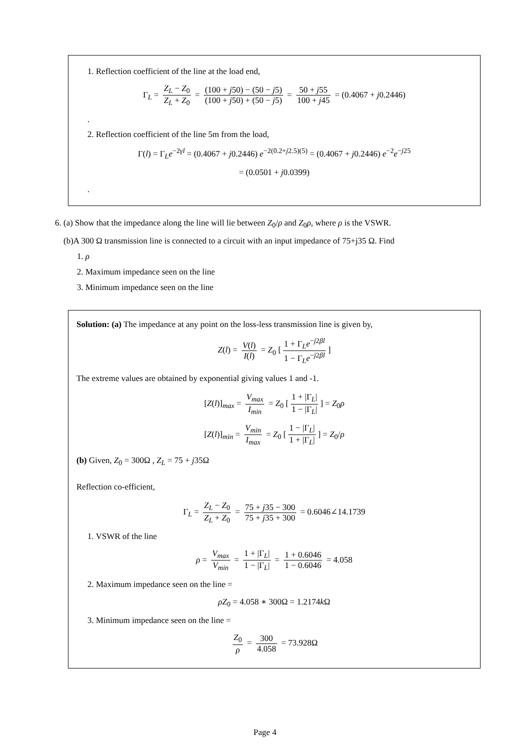1. Reflection coefficient of the line at the load end,
Γ<sub>L</sub> = Z<sub>L</sub> − Z<sub>0</sub> Z<sub>L</sub> + Z<sub>0</sub> = (100 + j50) − (50 − j5) (100 + j50) + (50 − j5) = 50 + j55 100 + j45 = (0.4067 + j0.2446)
.
2. Reflection coefficient of the line 5m from the load,
Γ(l) = Γ<sub>L</sub>e<sup>−2γl</sup> = (0.4067 + j0.2446) e<sup>−2(0.2+j2.5)(5)</sup> = (0.4067 + j0.2446) e<sup>−2</sup>e<sup>−j25</sup>
= (0.0501 + j0.0399)
.
6. (a) Show that the impedance along the line will lie between Z<sub>0</sub>/ρ and Z<sub>0</sub>ρ, where ρ is the VSWR.
(b)A 300 Ω transmission line is connected to a circuit with an input impedance of 75+j35 Ω. Find
1. ρ
2. Maximum impedance seen on the line
3. Minimum impedance seen on the line
Solution: (a) The impedance at any point on the loss-less transmission line is given by,
Z(l) = V(l) I(l) = Z<sub>0</sub> [1 + Γ<sub>L</sub>e<sup>−j2βl</sup> 1 − Γ<sub>L</sub>e<sup>−j2βl</sup>]
The extreme values are obtained by exponential giving values 1 and -1.
[Z(l)]<sub>max</sub> = V<sub>max</sub> I<sub>min</sub> = Z<sub>0</sub> [1 + |Γ<sub>L</sub>| 1 − |Γ<sub>L</sub>|] = Z<sub>0</sub>ρ
[Z(l)]<sub>min</sub> = V<sub>min</sub> I<sub>max</sub> = Z<sub>0</sub> [1 − |Γ<sub>L</sub>| 1 + |Γ<sub>L</sub>|] = Z<sub>0</sub>/ρ
(b) Given, Z<sub>0</sub> = 300Ω , Z<sub>L</sub> = 75 + j35Ω
Reflection co-efficient,
Γ<sub>L</sub> = Z<sub>L</sub> − Z<sub>0</sub> Z<sub>L</sub> + Z<sub>0</sub> = 75 + j35 − 300 75 + j35 + 300 = 0.6046∠14.1739
1. VSWR of the line
ρ = V<sub>max</sub> V<sub>min</sub> = 1 + |Γ<sub>L</sub>| 1 − |Γ<sub>L</sub>| = 1 + 0.6046 1 − 0.6046 = 4.058
2. Maximum impedance seen on the line =
ρZ<sub>0</sub> = 4.058 ∗ 300Ω = 1.2174k Ω
3. Minimum impedance seen on the line =
Z<sub>0</sub> ρ = 300 4.058 = 73.928Ω
Page 4